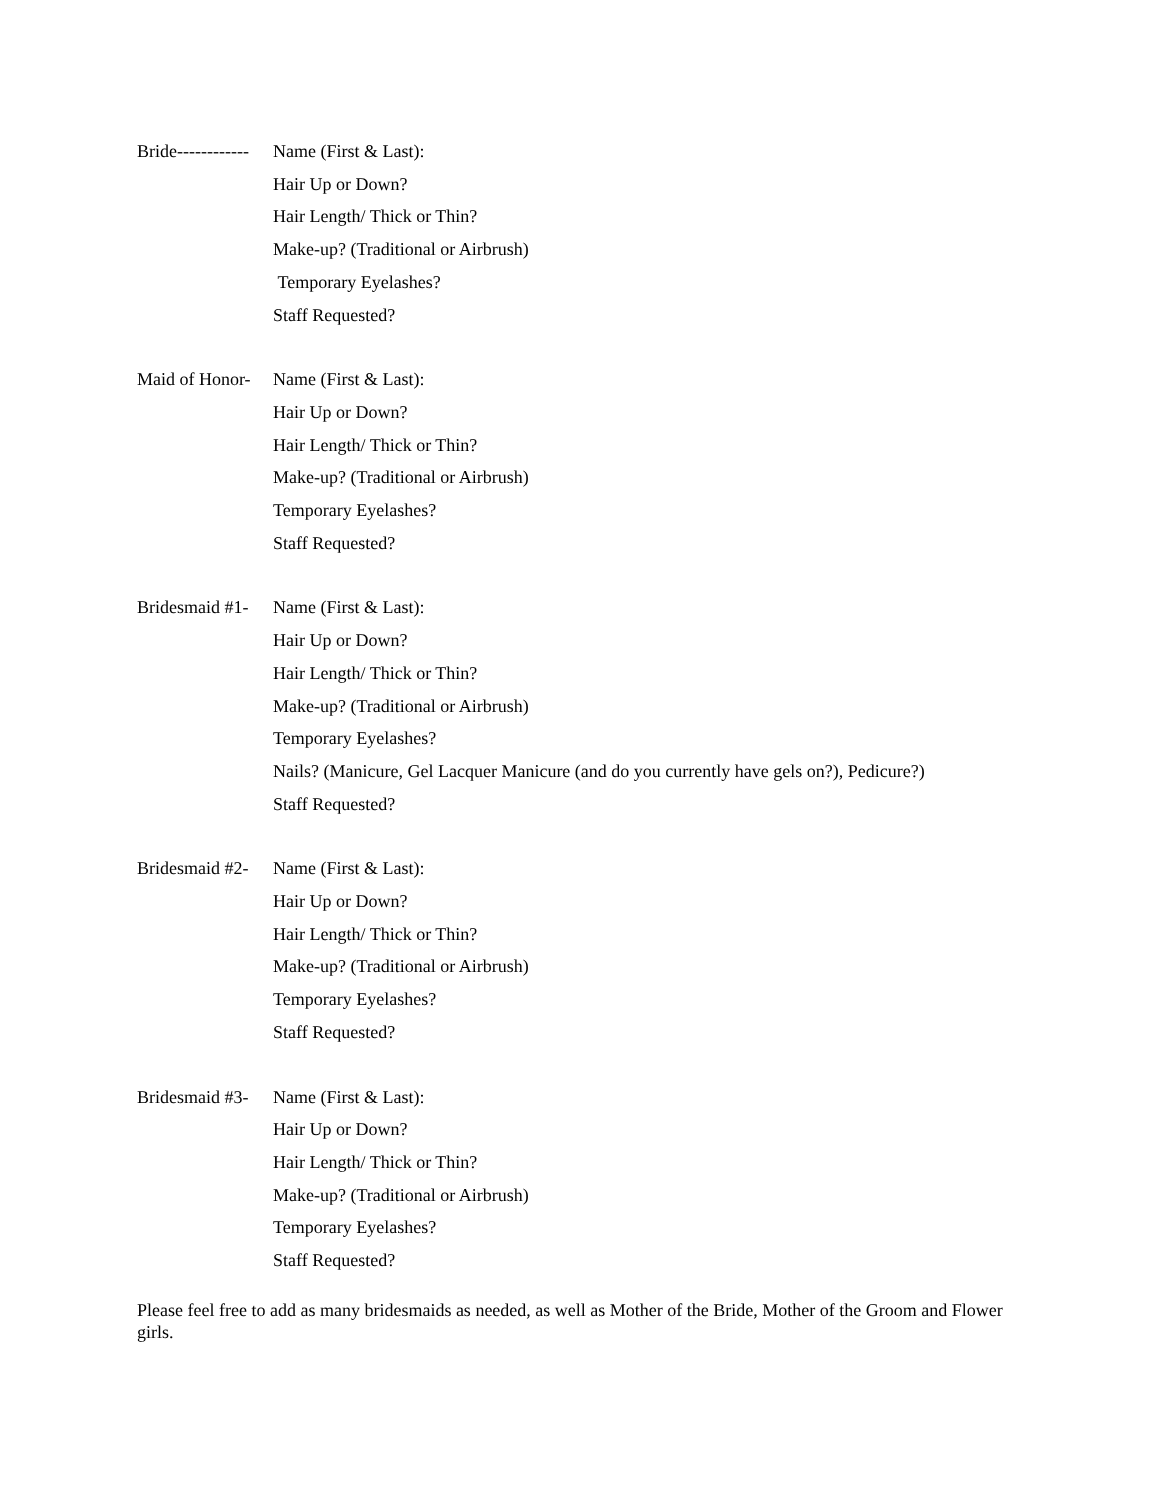Bride------------
Name (First & Last):
Hair Up or Down?
Hair Length/ Thick or Thin?
Make-up? (Traditional or Airbrush)
Temporary Eyelashes?
Staff Requested?
Maid of Honor-
Name (First & Last):
Hair Up or Down?
Hair Length/ Thick or Thin?
Make-up? (Traditional or Airbrush)
Temporary Eyelashes?
Staff Requested?
Bridesmaid #1-
Name (First & Last):
Hair Up or Down?
Hair Length/ Thick or Thin?
Make-up? (Traditional or Airbrush)
Temporary Eyelashes?
Nails? (Manicure, Gel Lacquer Manicure (and do you currently have gels on?), Pedicure?)
Staff Requested?
Bridesmaid #2-
Name (First & Last):
Hair Up or Down?
Hair Length/ Thick or Thin?
Make-up? (Traditional or Airbrush)
Temporary Eyelashes?
Staff Requested?
Bridesmaid #3-
Name (First & Last):
Hair Up or Down?
Hair Length/ Thick or Thin?
Make-up? (Traditional or Airbrush)
Temporary Eyelashes?
Staff Requested?
Please feel free to add as many bridesmaids as needed, as well as Mother of the Bride, Mother of the Groom and Flower girls.